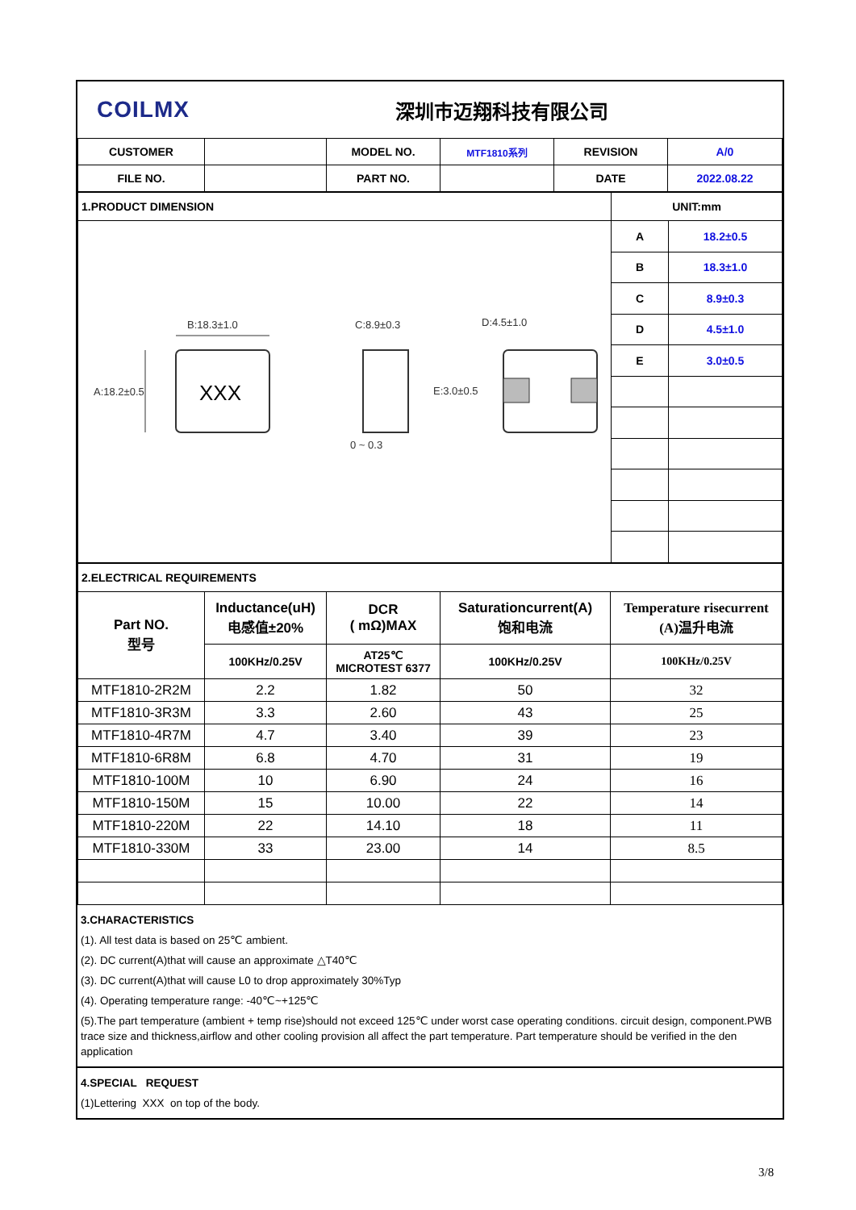COILMX
深圳市迈翔科技有限公司
| CUSTOMER | | MODEL NO. | MTF1810系列 | REVISION | A/0 |
| FILE NO. | | PART NO. | | DATE | 2022.08.22 |
| 1.PRODUCT DIMENSION | UNIT:mm | |
| XXX B:18.3±1.0 A:18.2±0.5 C:8.9±0.3 0 ~ 0.3 D:4.5±1.0 E:3.0±0.5 | A | 18.2±0.5 |
| | B | 18.3±1.0 |
| | C | 8.9±0.3 |
| | D | 4.5±1.0 |
| | E | 3.0±0.5 |
| 2.ELECTRICAL REQUIREMENTS | | | | |
| Part NO. 型号 | Inductance(uH) 电感值±20% | DCR ( mΩ)MAX | Saturationcurrent(A) 饱和电流 | Temperature risecurrent (A)温升电流 |
| | 100KHz/0.25V | AT25℃ MICROTEST 6377 | 100KHz/0.25V | 100KHz/0.25V |
| MTF1810-2R2M | 2.2 | 1.82 | 50 | 32 |
| MTF1810-3R3M | 3.3 | 2.60 | 43 | 25 |
| MTF1810-4R7M | 4.7 | 3.40 | 39 | 23 |
| MTF1810-6R8M | 6.8 | 4.70 | 31 | 19 |
| MTF1810-100M | 10 | 6.90 | 24 | 16 |
| MTF1810-150M | 15 | 10.00 | 22 | 14 |
| MTF1810-220M | 22 | 14.10 | 18 | 11 |
| MTF1810-330M | 33 | 23.00 | 14 | 8.5 |
3.CHARACTERISTICS
(1). All test data is based on 25℃ ambient.
(2). DC current(A)that will cause an approximate △T40℃
(3). DC current(A)that will cause L0 to drop approximately 30%Typ
(4). Operating temperature range: -40℃~+125℃
(5).The part temperature (ambient + temp rise)should not exceed 125℃ under worst case operating conditions. circuit design, component.PWB trace size and thickness,airflow and other cooling provision all affect the part temperature. Part temperature should be verified in the den application
4.SPECIAL REQUEST
(1)Lettering XXX on top of the body.
3/8